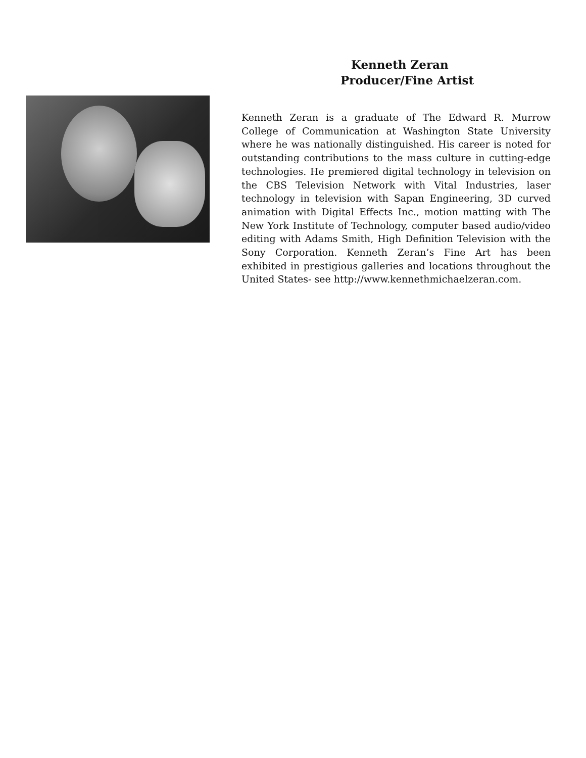Kenneth Zeran
Producer/Fine Artist
Kenneth Zeran is a graduate of The Edward R. Murrow College of Communication at Washington State University where he was nationally distinguished. His career is noted for outstanding contributions to the mass culture in cutting-edge technologies. He premiered digital technology in television on the CBS Television Network with Vital Industries, laser technology in television with Sapan Engineering, 3D curved animation with Digital Effects Inc., motion matting with The New York Institute of Technology, computer based audio/video editing with Adams Smith, High Definition Television with the Sony Corporation. Kenneth Zeran’s Fine Art has been exhibited in prestigious galleries and locations throughout the United States- see http://www.kennethmichaelzeran.com.